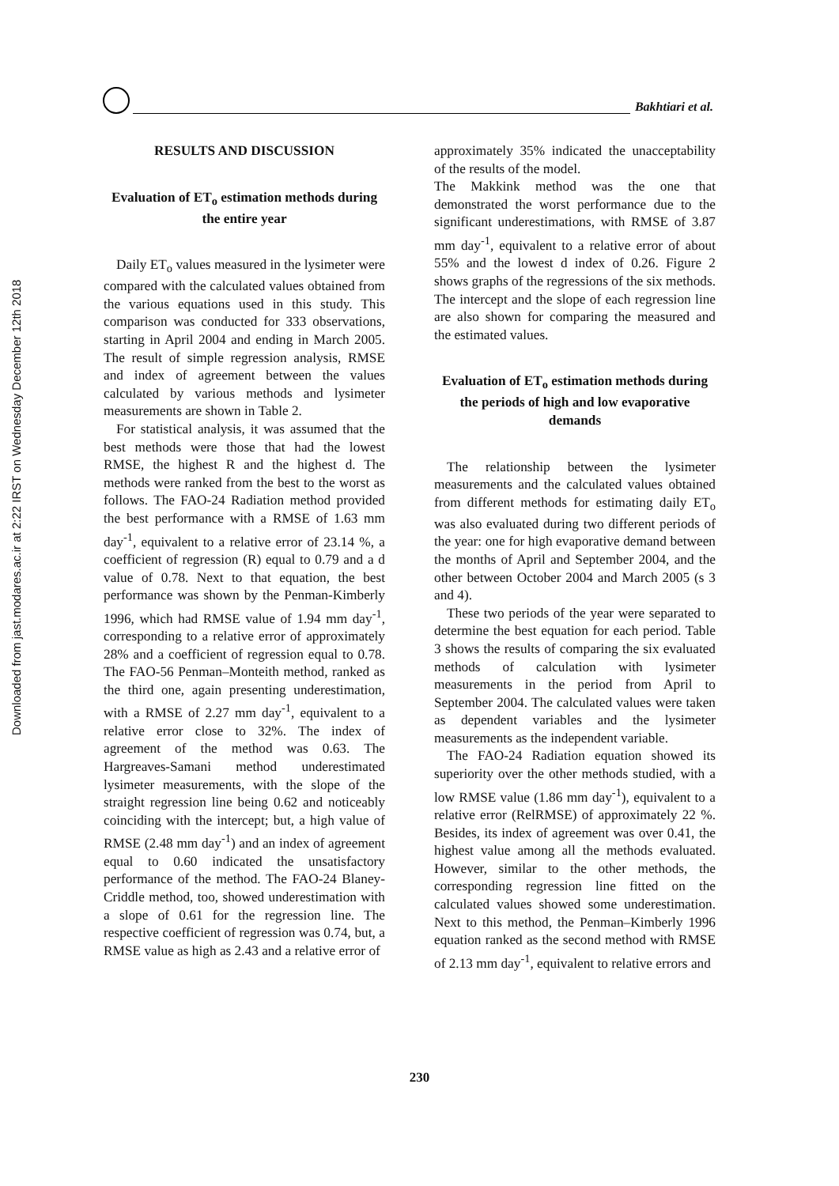Downloaded from jast.modares.ac.ir at 2:22 IRST on Wednesday December 12th 2018
Bakhtiari et al.
RESULTS AND DISCUSSION
Evaluation of ET<sub>o</sub> estimation methods during the entire year
Daily ET<sub>o</sub> values measured in the lysimeter were compared with the calculated values obtained from the various equations used in this study. This comparison was conducted for 333 observations, starting in April 2004 and ending in March 2005. The result of simple regression analysis, RMSE and index of agreement between the values calculated by various methods and lysimeter measurements are shown in Table 2.
For statistical analysis, it was assumed that the best methods were those that had the lowest RMSE, the highest R and the highest d. The methods were ranked from the best to the worst as follows. The FAO-24 Radiation method provided the best performance with a RMSE of 1.63 mm day<sup>-1</sup>, equivalent to a relative error of 23.14 %, a coefficient of regression (R) equal to 0.79 and a d value of 0.78. Next to that equation, the best performance was shown by the Penman-Kimberly 1996, which had RMSE value of 1.94 mm day<sup>-1</sup>, corresponding to a relative error of approximately 28% and a coefficient of regression equal to 0.78. The FAO-56 Penman–Monteith method, ranked as the third one, again presenting underestimation, with a RMSE of 2.27 mm day<sup>-1</sup>, equivalent to a relative error close to 32%. The index of agreement of the method was 0.63. The Hargreaves-Samani method underestimated lysimeter measurements, with the slope of the straight regression line being 0.62 and noticeably coinciding with the intercept; but, a high value of RMSE (2.48 mm day<sup>-1</sup>) and an index of agreement equal to 0.60 indicated the unsatisfactory performance of the method. The FAO-24 Blaney-Criddle method, too, showed underestimation with a slope of 0.61 for the regression line. The respective coefficient of regression was 0.74, but, a RMSE value as high as 2.43 and a relative error of
approximately 35% indicated the unacceptability of the results of the model.
The Makkink method was the one that demonstrated the worst performance due to the significant underestimations, with RMSE of 3.87 mm day<sup>-1</sup>, equivalent to a relative error of about 55% and the lowest d index of 0.26. Figure 2 shows graphs of the regressions of the six methods. The intercept and the slope of each regression line are also shown for comparing the measured and the estimated values.
Evaluation of ET<sub>o</sub> estimation methods during the periods of high and low evaporative demands
The relationship between the lysimeter measurements and the calculated values obtained from different methods for estimating daily ET<sub>o</sub> was also evaluated during two different periods of the year: one for high evaporative demand between the months of April and September 2004, and the other between October 2004 and March 2005 (s 3 and 4).
These two periods of the year were separated to determine the best equation for each period. Table 3 shows the results of comparing the six evaluated methods of calculation with lysimeter measurements in the period from April to September 2004. The calculated values were taken as dependent variables and the lysimeter measurements as the independent variable.
The FAO-24 Radiation equation showed its superiority over the other methods studied, with a low RMSE value (1.86 mm day<sup>-1</sup>), equivalent to a relative error (RelRMSE) of approximately 22 %. Besides, its index of agreement was over 0.41, the highest value among all the methods evaluated. However, similar to the other methods, the corresponding regression line fitted on the calculated values showed some underestimation. Next to this method, the Penman–Kimberly 1996 equation ranked as the second method with RMSE of 2.13 mm day<sup>-1</sup>, equivalent to relative errors and
230